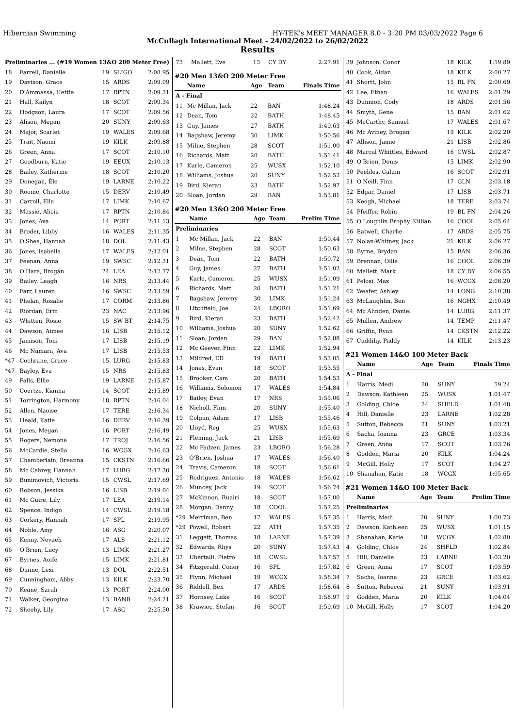Hibernian Swimming HY-TEK's MEET MANAGER 8.0 - 3:20 PM 03/03/2022 Page 6
McCullagh International Meet - 24/02/2022 to 26/02/2022
Results
| Preliminaries ... (#19 Women 13&O 200 Meter Free) | | | | |
| 18 | Farrell, Danielle | 19 | SLIGO | 2:08.95 |
| 19 | Davison, Grace | 15 | ARDS | 2:09.09 |
| 20 | D'Ammassa, Hettie | 17 | RPTN | 2:09.31 |
| 21 | Hall, Kailyn | 18 | SCOT | 2:09.34 |
| 22 | Hodgson, Laura | 17 | SCOT | 2:09.56 |
| 23 | Alison, Megan | 20 | SUNY | 2:09.63 |
| 24 | Major, Scarlet | 19 | WALES | 2:09.68 |
| 25 | Trait, Naomi | 19 | KILK | 2:09.88 |
| 26 | Green, Anna | 17 | SCOT | 2:10.10 |
| 27 | Goodburn, Katie | 19 | EEUX | 2:10.13 |
| 28 | Bailey, Katherine | 18 | SCOT | 2:10.20 |
| 29 | Donegan, Éle | 19 | LARNE | 2:10.22 |
| 30 | Roome, Charlotte | 15 | DERV | 2:10.49 |
| 31 | Carroll, Ella | 17 | LIMK | 2:10.67 |
| 32 | Massie, Alicia | 17 | RPTN | 2:10.84 |
| 33 | Jones, Ava | 14 | PORT | 2:11.13 |
| 34 | Broder, Libby | 16 | WALES | 2:11.35 |
| 35 | O'Shea, Hannah | 18 | DOL | 2:11.43 |
| 36 | Jones, Isabella | 17 | WALES | 2:12.01 |
| 37 | Feenan, Anna | 19 | SWSC | 2:12.31 |
| 38 | O'Hara, Brogán | 24 | LEA | 2:12.77 |
| 39 | Bailey, Leagh | 16 | NRS | 2:13.44 |
| 40 | Farr, Lauren | 16 | SWSC | 2:13.59 |
| 41 | Phelan, Rosalie | 17 | CORM | 2:13.86 |
| 42 | Riordan, Erin | 23 | NAC | 2:13.96 |
| 43 | Whitten, Rosie | 15 | SW BT | 2:14.75 |
| 44 | Dawson, Aimee | 16 | LISB | 2:15.12 |
| 45 | Jamison, Toni | 17 | LISB | 2:15.19 |
| 46 | Mc Namara, Ava | 17 | LISB | 2:15.53 |
| *47 | Cochrane, Grace | 15 | LURG | 2:15.83 |
| *47 | Bayley, Eva | 15 | NRS | 2:15.83 |
| 49 | Falls, Ellie | 19 | LARNE | 2:15.87 |
| 50 | Coertze, Kianna | 14 | SCOT | 2:15.89 |
| 51 | Torrington, Harmony | 18 | RPTN | 2:16.04 |
| 52 | Allen, Naoise | 17 | TERE | 2:16.34 |
| 53 | Heald, Katie | 16 | DERV | 2:16.39 |
| 54 | Jones, Megan | 16 | PORT | 2:16.49 |
| 55 | Rogers, Nemone | 17 | TROJ | 2:16.56 |
| 56 | McCardie, Stella | 16 | WCGX | 2:16.63 |
| 57 | Chamberlain, Breanna | 15 | CKSTN | 2:16.66 |
| 58 | Mc Cabrey, Hannah | 17 | LURG | 2:17.30 |
| 59 | Bunimovich, Victoria | 15 | CWSL | 2:17.69 |
| 60 | Robson, Jessika | 16 | LISB | 2:19.04 |
| 61 | Mc Guire, Lily | 17 | LEA | 2:19.14 |
| 62 | Spence, Indigo | 14 | CWSL | 2:19.18 |
| 63 | Corkery, Hannah | 17 | SPL | 2:19.95 |
| 64 | Noble, Amy | 16 | ASG | 2:20.07 |
| 65 | Kenny, Nevaeh | 17 | ALS | 2:21.12 |
| 66 | O'Brien, Lucy | 13 | LIMK | 2:21.27 |
| 67 | Byrnes, Aoife | 15 | LIMK | 2:21.81 |
| 68 | Dunne, Lexi | 13 | DOL | 2:22.51 |
| 69 | Cunningham, Abby | 13 | KILK | 2:23.70 |
| 70 | Keane, Sarah | 13 | PORT | 2:24.00 |
| 71 | Walker, Georgina | 13 | BANB | 2:24.21 |
| 72 | Sheehy, Lily | 17 | ASG | 2:25.50 |
| 73 | Mallett, Eve | 13 | CY DY | 2:27.91 |
#20 Men 13&O 200 Meter Free
| | Name | Age | Team | Finals Time |
| --- | --- | --- | --- | --- |
| A - Final | | | | |
| 11 | Mc Millan, Jack | 22 | BAN | 1:48.24 |
| 12 | Dean, Tom | 22 | BATH | 1:48.45 |
| 13 | Guy, James | 27 | BATH | 1:49.63 |
| 14 | Bagshaw, Jeremy | 30 | LIMK | 1:50.56 |
| 15 | Milne, Stephen | 28 | SCOT | 1:51.00 |
| 16 | Richards, Matt | 20 | BATH | 1:51.41 |
| 17 | Kurle, Cameron | 25 | WUSX | 1:52.10 |
| 18 | Williams, Joshua | 20 | SUNY | 1:52.52 |
| 19 | Bird, Kieran | 23 | BATH | 1:52.97 |
| 20 | Sloan, Jordan | 29 | BAN | 1:53.81 |
#20 Men 13&O 200 Meter Free
| | Name | Age | Team | Prelim Time |
| --- | --- | --- | --- | --- |
| Preliminaries | | | | |
| 1 | Mc Millan, Jack | 22 | BAN | 1:50.44 |
| 2 | Milne, Stephen | 28 | SCOT | 1:50.63 |
| 3 | Dean, Tom | 22 | BATH | 1:50.72 |
| 4 | Guy, James | 27 | BATH | 1:51.02 |
| 5 | Kurle, Cameron | 25 | WUSX | 1:51.09 |
| 6 | Richards, Matt | 20 | BATH | 1:51.21 |
| 7 | Bagshaw, Jeremy | 30 | LIMK | 1:51.24 |
| 8 | Litchfield, Joe | 24 | LBORO | 1:51.69 |
| 9 | Bird, Kieran | 23 | BATH | 1:52.42 |
| 10 | Williams, Joshua | 20 | SUNY | 1:52.62 |
| 11 | Sloan, Jordan | 29 | BAN | 1:52.88 |
| 12 | Mc Geever, Finn | 22 | LIMK | 1:52.94 |
| 13 | Mildred, ED | 19 | BATH | 1:53.05 |
| 14 | Jones, Evan | 18 | SCOT | 1:53.55 |
| 15 | Brooker, Cam | 20 | BATH | 1:54.53 |
| 16 | Williams, Solomon | 17 | WALES | 1:54.84 |
| 17 | Bailey, Evan | 17 | NRS | 1:55.06 |
| 18 | Nicholl, Finn | 20 | SUNY | 1:55.40 |
| 19 | Colgan, Adam | 17 | LISB | 1:55.46 |
| 20 | Lloyd, Reg | 25 | WUSX | 1:55.63 |
| 21 | Fleming, Jack | 21 | LISB | 1:55.69 |
| 22 | Mc Fadzen, James | 23 | LBORO | 1:56.28 |
| 23 | O'Brien, Joshua | 17 | WALES | 1:56.40 |
| 24 | Travis, Cameron | 18 | SCOT | 1:56.61 |
| 25 | Rodriguez, Antonio | 18 | WALES | 1:56.62 |
| 26 | Muncey, Jack | 19 | SCOT | 1:56.74 |
| 27 | McKinnon, Ruairi | 18 | SCOT | 1:57.00 |
| 28 | Morgan, Danny | 18 | COOL | 1:57.25 |
| *29 | Merriman, Ben | 17 | WALES | 1:57.35 |
| *29 | Powell, Robert | 22 | ATH | 1:57.35 |
| 31 | Leggett, Thomas | 18 | LARNE | 1:57.39 |
| 32 | Edwards, Rhys | 20 | SUNY | 1:57.43 |
| 33 | Ubertalli, Pietro | 18 | CWSL | 1:57.57 |
| 34 | Fitzgerald, Conor | 16 | SPL | 1:57.82 |
| 35 | Flynn, Michael | 19 | WCGX | 1:58.34 |
| 36 | Riddell, Ben | 17 | ARDS | 1:58.64 |
| 37 | Hornsey, Luke | 16 | SCOT | 1:58.97 |
| 38 | Krawiec, Stefan | 16 | SCOT | 1:59.69 |
| 39 | Johnson, Conor | 18 | KILK | 1:59.89 |
| 40 | Cook, Aidan | 18 | KILK | 2:00.27 |
| 41 | Shortt, John | 15 | BL FN | 2:00.69 |
| 42 | Lee, Ethan | 16 | WALES | 2:01.29 |
| 43 | Dunnion, Cody | 18 | ARDS | 2:01.56 |
| 44 | Smyth, Gene | 15 | BAN | 2:01.62 |
| 45 | McCarthy, Samuel | 17 | WALES | 2:01.67 |
| 46 | Mc Aviney, Brogan | 19 | KILK | 2:02.20 |
| 47 | Allison, Jamie | 21 | LISB | 2:02.86 |
| 48 | Marcal Whittles, Edward | 16 | CWSL | 2:02.87 |
| 49 | O'Brien, Denis | 15 | LIMK | 2:02.90 |
| 50 | Peebles, Calum | 16 | SCOT | 2:02.91 |
| 51 | O'Neill, Finn | 17 | GLN | 2:03.18 |
| 52 | Edgar, Daniel | 17 | LISB | 2:03.71 |
| 53 | Keogh, Michael | 18 | TERE | 2:03.74 |
| 54 | Pfeiffer, Robin | 19 | BL FN | 2:04.26 |
| 55 | O'Loughlin Brophy, Killian | 16 | COOL | 2:05.64 |
| 56 | Eatwell, Charlie | 17 | ARDS | 2:05.75 |
| 57 | Nolan-Whitney, Jack | 21 | KILK | 2:06.27 |
| 58 | Byrne, Brydan | 15 | BAN | 2:06.36 |
| 59 | Brennan, Ollie | 16 | COOL | 2:06.39 |
| 60 | Mallett, Mark | 18 | CY DY | 2:06.55 |
| 61 | Pelosi, Max | 16 | WCGX | 2:08.20 |
| 62 | Weafer, Ashley | 14 | LONG | 2:10.38 |
| 63 | McLaughlin, Ben | 16 | NGHX | 2:10.49 |
| 64 | Mc Alinden, Daniel | 14 | LURG | 2:11.37 |
| 65 | Mullen, Andrew | 14 | TEMP | 2:11.47 |
| 66 | Griffin, Ryan | 14 | CKSTN | 2:12.22 |
| 67 | Cuddihy, Paddy | 14 | KILK | 2:13.23 |
#21 Women 14&O 100 Meter Back
| | Name | Age | Team | Finals Time |
| --- | --- | --- | --- | --- |
| A - Final | | | | |
| 1 | Harris, Medi | 20 | SUNY | 59.24 |
| 2 | Dawson, Kathleen | 25 | WUSX | 1:01.47 |
| 3 | Golding, Chloe | 24 | SHFLD | 1:01.48 |
| 4 | Hill, Danielle | 23 | LARNE | 1:02.28 |
| 5 | Sutton, Rebecca | 21 | SUNY | 1:03.21 |
| 6 | Sacha, Ioanna | 23 | GRCE | 1:03.34 |
| 7 | Green, Anna | 17 | SCOT | 1:03.76 |
| 8 | Godden, Maria | 20 | KILK | 1:04.24 |
| 9 | McGill, Holly | 17 | SCOT | 1:04.27 |
| 10 | Shanahan, Katie | 18 | WCGX | 1:05.65 |
#21 Women 14&O 100 Meter Back
| | Name | Age | Team | Prelim Time |
| --- | --- | --- | --- | --- |
| Preliminaries | | | | |
| 1 | Harris, Medi | 20 | SUNY | 1:00.73 |
| 2 | Dawson, Kathleen | 25 | WUSX | 1:01.15 |
| 3 | Shanahan, Katie | 18 | WCGX | 1:02.80 |
| 4 | Golding, Chloe | 24 | SHFLD | 1:02.84 |
| 5 | Hill, Danielle | 23 | LARNE | 1:03.20 |
| 6 | Green, Anna | 17 | SCOT | 1:03.59 |
| 7 | Sacha, Ioanna | 23 | GRCE | 1:03.62 |
| 8 | Sutton, Rebecca | 21 | SUNY | 1:03.91 |
| 9 | Godden, Maria | 20 | KILK | 1:04.04 |
| 10 | McGill, Holly | 17 | SCOT | 1:04.20 |